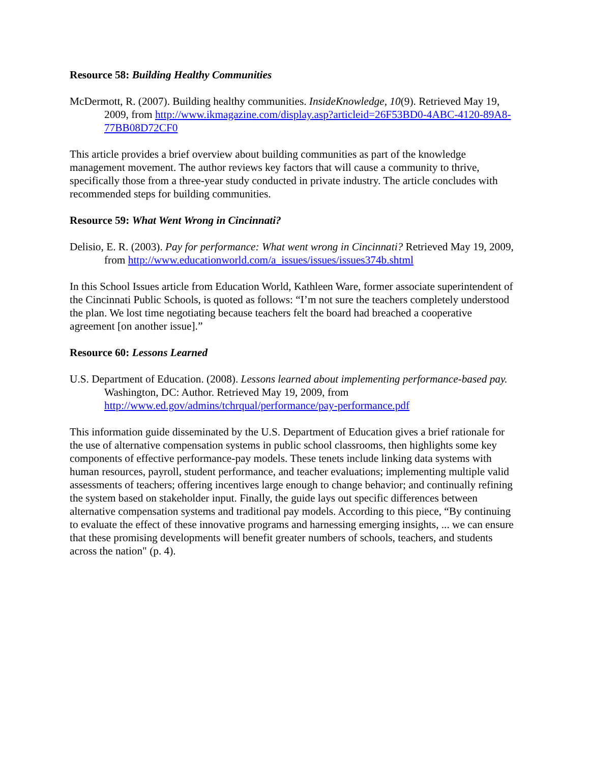Resource 58: Building Healthy Communities
McDermott, R. (2007). Building healthy communities. InsideKnowledge, 10(9). Retrieved May 19, 2009, from http://www.ikmagazine.com/display.asp?articleid=26F53BD0-4ABC-4120-89A8-77BB08D72CF0
This article provides a brief overview about building communities as part of the knowledge management movement. The author reviews key factors that will cause a community to thrive, specifically those from a three-year study conducted in private industry. The article concludes with recommended steps for building communities.
Resource 59: What Went Wrong in Cincinnati?
Delisio, E. R. (2003). Pay for performance: What went wrong in Cincinnati? Retrieved May 19, 2009, from http://www.educationworld.com/a_issues/issues/issues374b.shtml
In this School Issues article from Education World, Kathleen Ware, former associate superintendent of the Cincinnati Public Schools, is quoted as follows: “I’m not sure the teachers completely understood the plan. We lost time negotiating because teachers felt the board had breached a cooperative agreement [on another issue].”
Resource 60: Lessons Learned
U.S. Department of Education. (2008). Lessons learned about implementing performance-based pay. Washington, DC: Author. Retrieved May 19, 2009, from http://www.ed.gov/admins/tchrqual/performance/pay-performance.pdf
This information guide disseminated by the U.S. Department of Education gives a brief rationale for the use of alternative compensation systems in public school classrooms, then highlights some key components of effective performance-pay models. These tenets include linking data systems with human resources, payroll, student performance, and teacher evaluations; implementing multiple valid assessments of teachers; offering incentives large enough to change behavior; and continually refining the system based on stakeholder input. Finally, the guide lays out specific differences between alternative compensation systems and traditional pay models. According to this piece, “By continuing to evaluate the effect of these innovative programs and harnessing emerging insights, ... we can ensure that these promising developments will benefit greater numbers of schools, teachers, and students across the nation" (p. 4).